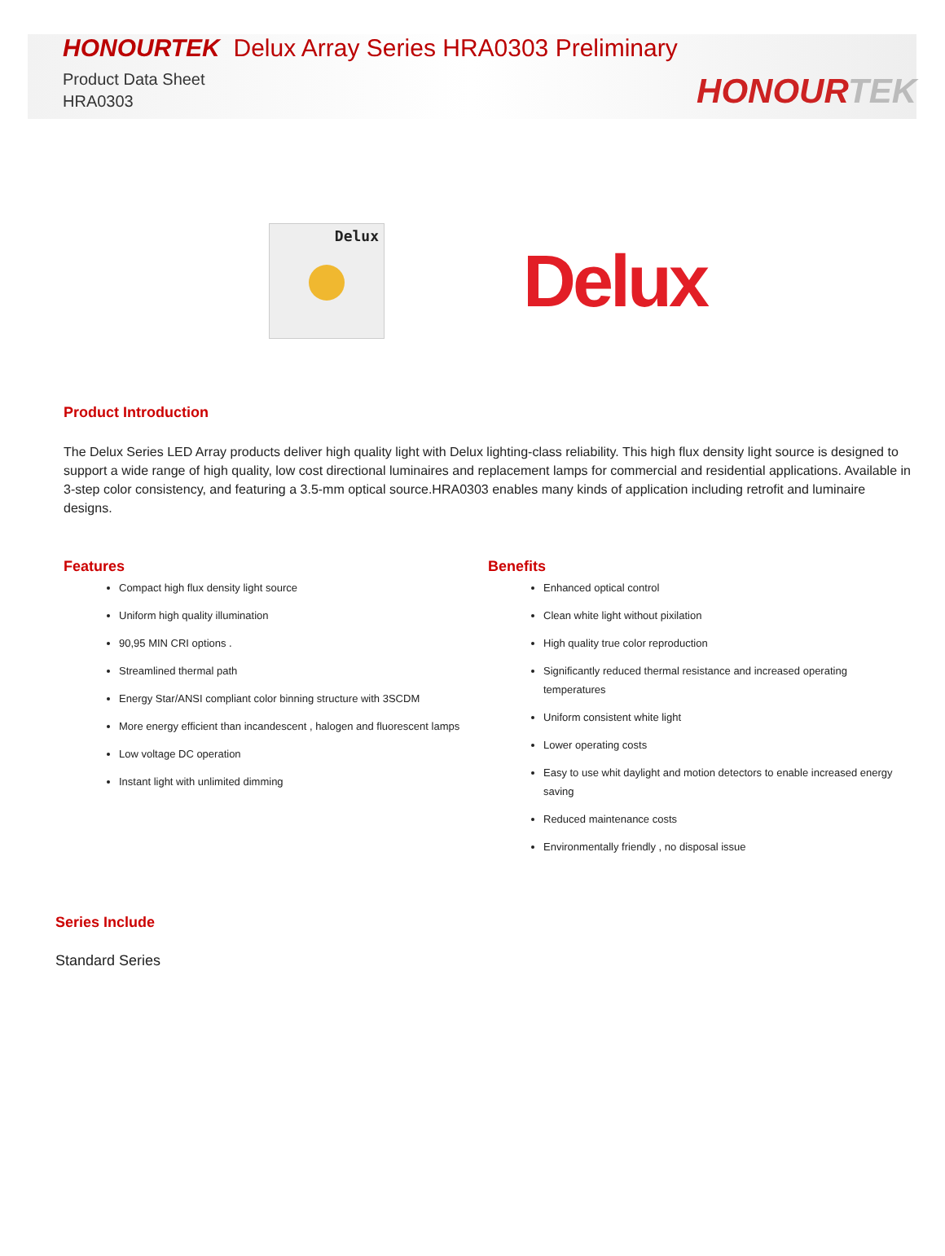HONOURTEK Delux Array Series HRA0303 Preliminary
Product Data Sheet
HRA0303
HONOURTEK
Delux
Delux
Product Introduction
The Delux Series LED Array products deliver high quality light with Delux lighting-class reliability. This high flux density light source is designed to support a wide range of high quality, low cost directional luminaires and replacement lamps for commercial and residential applications. Available in 3-step color consistency, and featuring a 3.5-mm optical source.HRA0303 enables many kinds of application including retrofit and luminaire designs.
Features
Compact high flux density light source
Uniform high quality illumination
90,95 MIN CRI options .
Streamlined thermal path
Energy Star/ANSI compliant color binning structure with 3SCDM
More energy efficient than incandescent , halogen and fluorescent lamps
Low voltage DC operation
Instant light with unlimited dimming
Benefits
Enhanced optical control
Clean white light without pixilation
High quality true color reproduction
Significantly reduced thermal resistance and increased operating temperatures
Uniform consistent white light
Lower operating costs
Easy to use whit daylight and motion detectors to enable increased energy saving
Reduced maintenance costs
Environmentally friendly , no disposal issue
Series Include
Standard Series